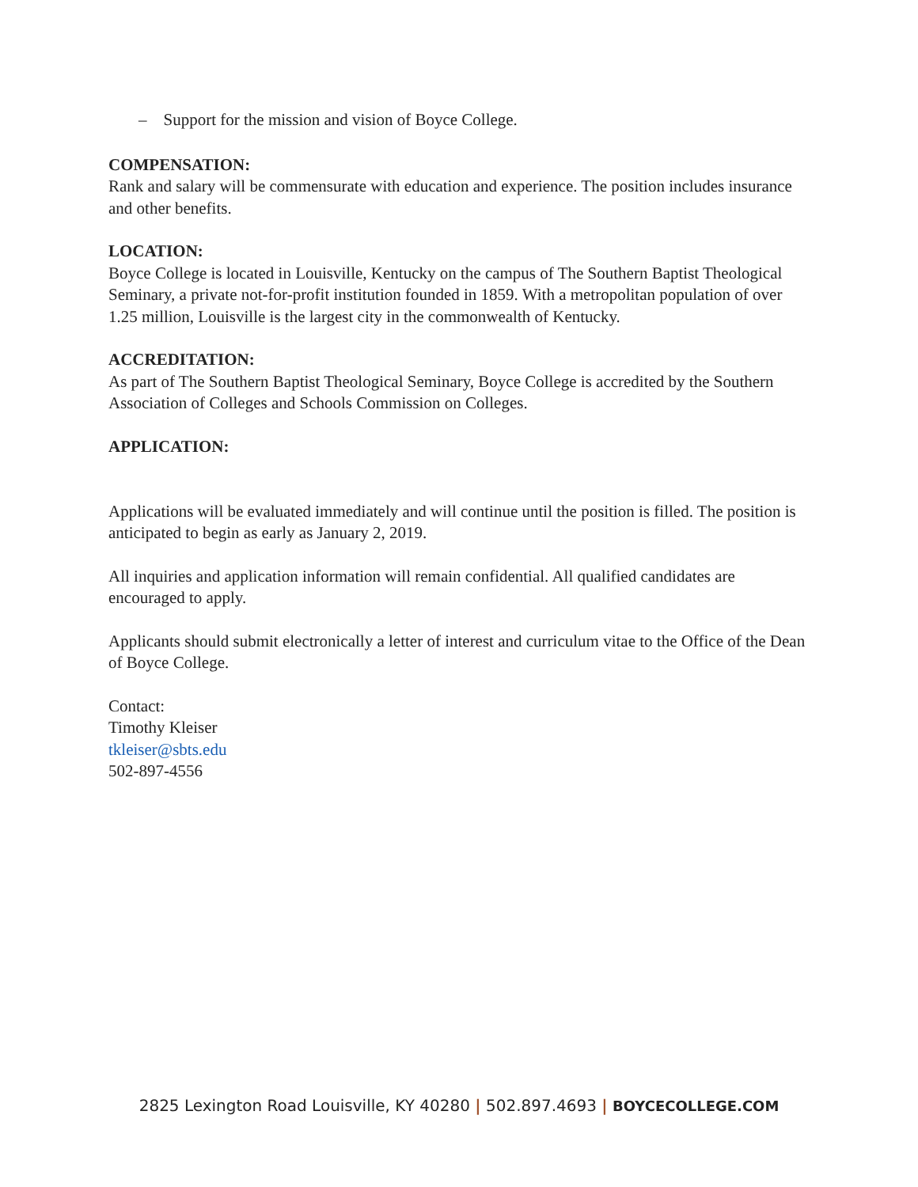– Support for the mission and vision of Boyce College.
COMPENSATION:
Rank and salary will be commensurate with education and experience. The position includes insurance and other benefits.
LOCATION:
Boyce College is located in Louisville, Kentucky on the campus of The Southern Baptist Theological Seminary, a private not-for-profit institution founded in 1859. With a metropolitan population of over 1.25 million, Louisville is the largest city in the commonwealth of Kentucky.
ACCREDITATION:
As part of The Southern Baptist Theological Seminary, Boyce College is accredited by the Southern Association of Colleges and Schools Commission on Colleges.
APPLICATION:
Applications will be evaluated immediately and will continue until the position is filled. The position is anticipated to begin as early as January 2, 2019.
All inquiries and application information will remain confidential. All qualified candidates are encouraged to apply.
Applicants should submit electronically a letter of interest and curriculum vitae to the Office of the Dean of Boyce College.
Contact:
Timothy Kleiser
tkleiser@sbts.edu
502-897-4556
2825 Lexington Road Louisville, KY 40280 | 502.897.4693 | BOYCECOLLEGE.COM